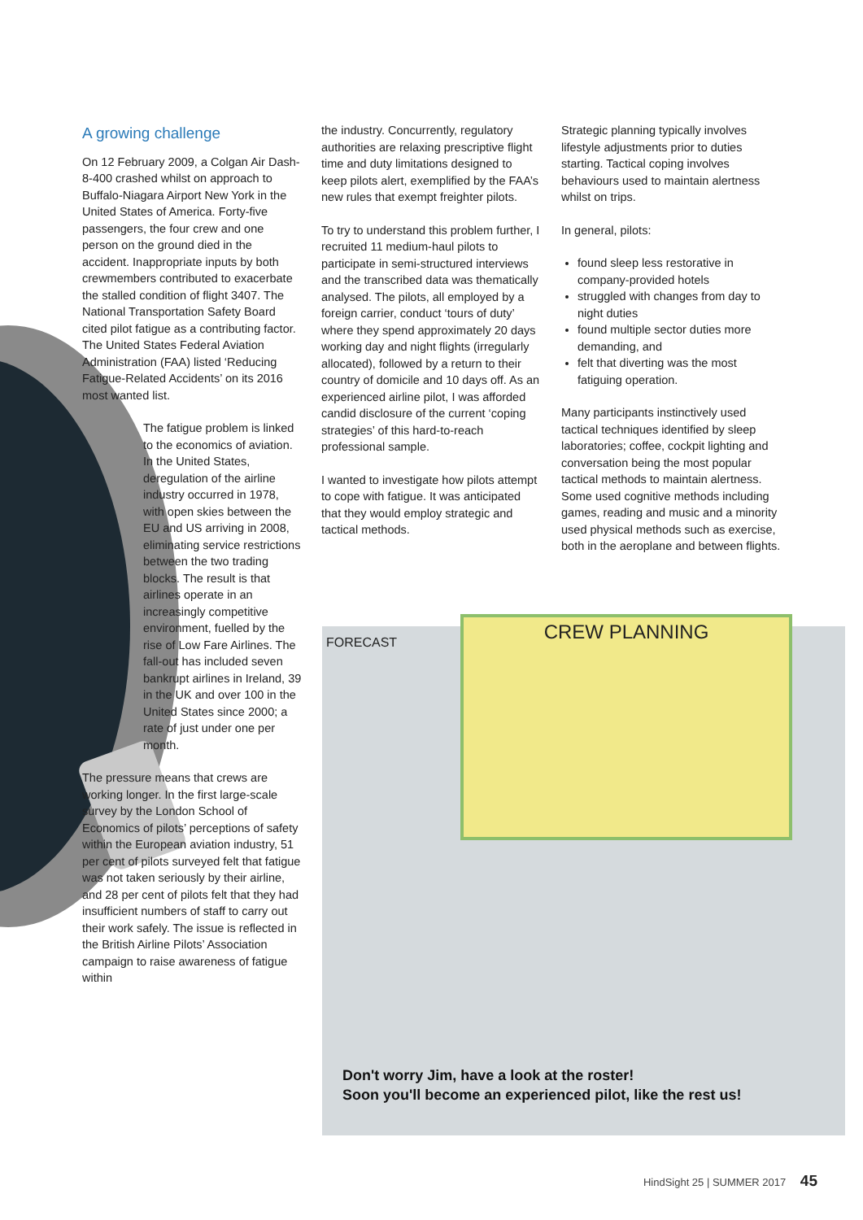A growing challenge
On 12 February 2009, a Colgan Air Dash-8-400 crashed whilst on approach to Buffalo-Niagara Airport New York in the United States of America. Forty-five passengers, the four crew and one person on the ground died in the accident. Inappropriate inputs by both crewmembers contributed to exacerbate the stalled condition of flight 3407. The National Transportation Safety Board cited pilot fatigue as a contributing factor. The United States Federal Aviation Administration (FAA) listed ‘Reducing Fatigue-Related Accidents’ on its 2016 most wanted list.
The fatigue problem is linked to the economics of aviation. In the United States, deregulation of the airline industry occurred in 1978, with open skies between the EU and US arriving in 2008, eliminating service restrictions between the two trading blocks. The result is that airlines operate in an increasingly competitive environment, fuelled by the rise of Low Fare Airlines. The fall-out has included seven bankrupt airlines in Ireland, 39 in the UK and over 100 in the United States since 2000; a rate of just under one per month.
The pressure means that crews are working longer. In the first large-scale survey by the London School of Economics of pilots’ perceptions of safety within the European aviation industry, 51 per cent of pilots surveyed felt that fatigue was not taken seriously by their airline, and 28 per cent of pilots felt that they had insufficient numbers of staff to carry out their work safely. The issue is reflected in the British Airline Pilots’ Association campaign to raise awareness of fatigue within
the industry. Concurrently, regulatory authorities are relaxing prescriptive flight time and duty limitations designed to keep pilots alert, exemplified by the FAA’s new rules that exempt freighter pilots.
To try to understand this problem further, I recruited 11 medium-haul pilots to participate in semi-structured interviews and the transcribed data was thematically analysed. The pilots, all employed by a foreign carrier, conduct ‘tours of duty’ where they spend approximately 20 days working day and night flights (irregularly allocated), followed by a return to their country of domicile and 10 days off. As an experienced airline pilot, I was afforded candid disclosure of the current ‘coping strategies’ of this hard-to-reach professional sample.
I wanted to investigate how pilots attempt to cope with fatigue. It was anticipated that they would employ strategic and tactical methods.
Strategic planning typically involves lifestyle adjustments prior to duties starting. Tactical coping involves behaviours used to maintain alertness whilst on trips.
In general, pilots:
found sleep less restorative in company-provided hotels
struggled with changes from day to night duties
found multiple sector duties more demanding, and
felt that diverting was the most fatiguing operation.
Many participants instinctively used tactical techniques identified by sleep laboratories; coffee, cockpit lighting and conversation being the most popular tactical methods to maintain alertness. Some used cognitive methods including games, reading and music and a minority used physical methods such as exercise, both in the aeroplane and between flights.
CREW PLANNING
FORECAST
Don't worry Jim, have a look at the roster!
Soon you'll become an experienced pilot, like the rest us!
HindSight 25 | SUMMER 2017 45